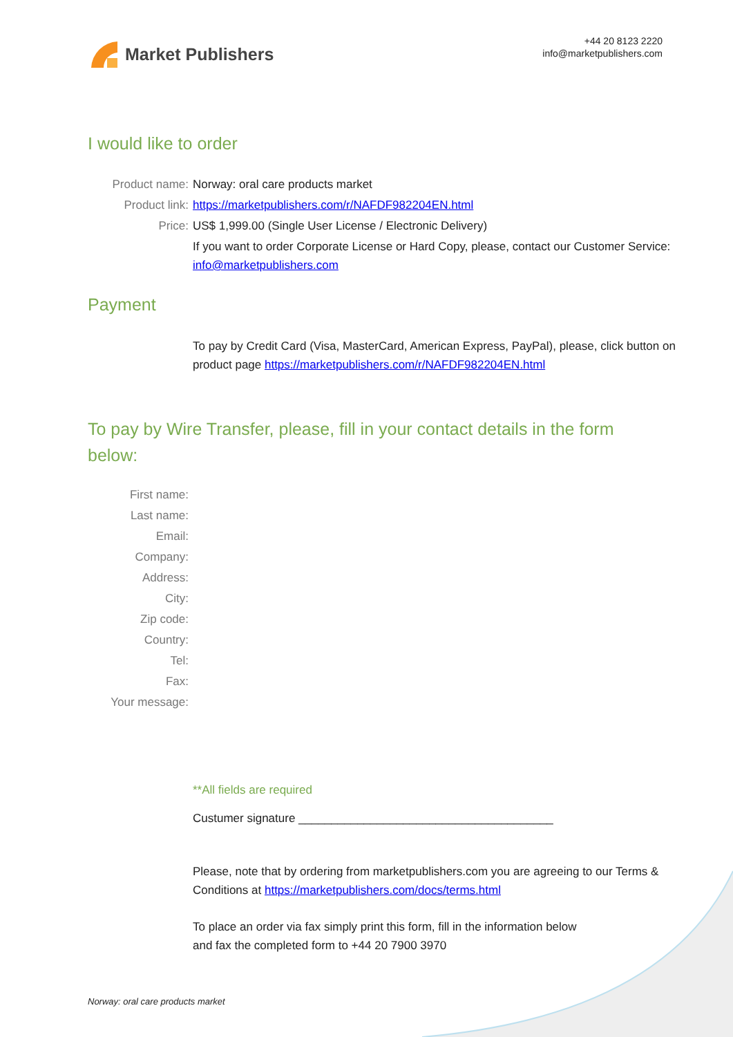Market Publishers
+44 20 8123 2220
info@marketpublishers.com
I would like to order
Product name: Norway: oral care products market
Product link: https://marketpublishers.com/r/NAFDF982204EN.html
Price: US$ 1,999.00 (Single User License / Electronic Delivery)
If you want to order Corporate License or Hard Copy, please, contact our Customer Service:
info@marketpublishers.com
Payment
To pay by Credit Card (Visa, MasterCard, American Express, PayPal), please, click button on product page https://marketpublishers.com/r/NAFDF982204EN.html
To pay by Wire Transfer, please, fill in your contact details in the form below:
First name:
Last name:
Email:
Company:
Address:
City:
Zip code:
Country:
Tel:
Fax:
Your message:
**All fields are required
Custumer signature _______________________________________
Please, note that by ordering from marketpublishers.com you are agreeing to our Terms & Conditions at https://marketpublishers.com/docs/terms.html
To place an order via fax simply print this form, fill in the information below
and fax the completed form to +44 20 7900 3970
Norway: oral care products market